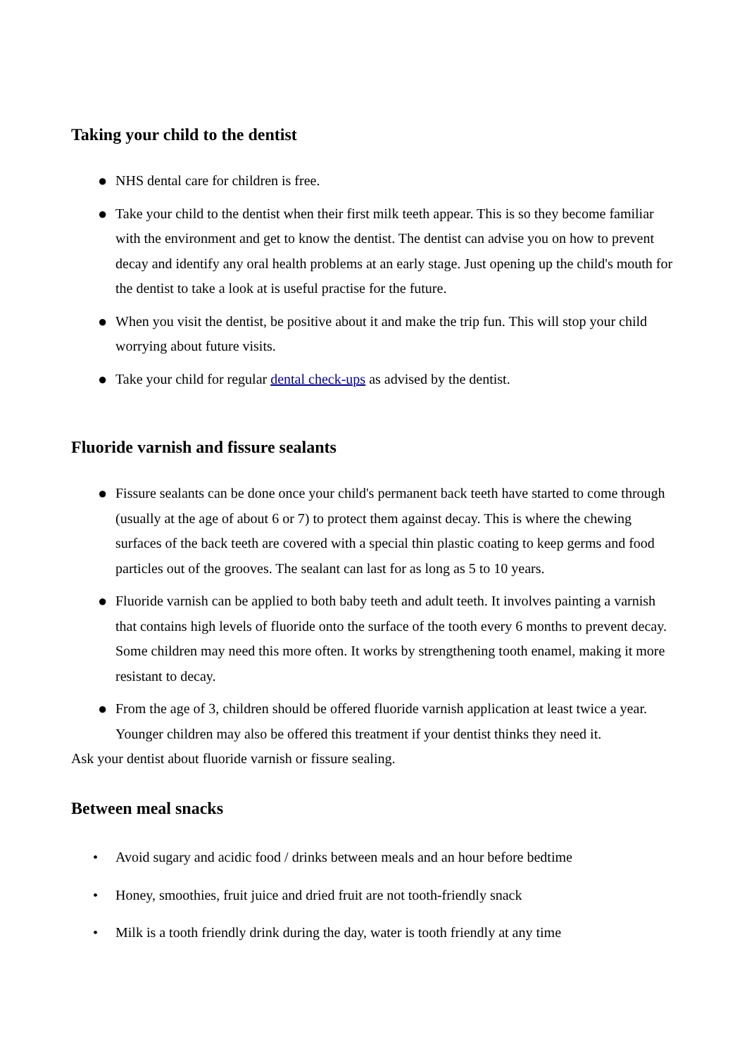Taking your child to the dentist
● NHS dental care for children is free.
● Take your child to the dentist when their first milk teeth appear. This is so they become familiar with the environment and get to know the dentist. The dentist can advise you on how to prevent decay and identify any oral health problems at an early stage. Just opening up the child's mouth for the dentist to take a look at is useful practise for the future.
● When you visit the dentist, be positive about it and make the trip fun. This will stop your child worrying about future visits.
● Take your child for regular dental check-ups as advised by the dentist.
Fluoride varnish and fissure sealants
● Fissure sealants can be done once your child's permanent back teeth have started to come through (usually at the age of about 6 or 7) to protect them against decay. This is where the chewing surfaces of the back teeth are covered with a special thin plastic coating to keep germs and food particles out of the grooves. The sealant can last for as long as 5 to 10 years.
● Fluoride varnish can be applied to both baby teeth and adult teeth. It involves painting a varnish that contains high levels of fluoride onto the surface of the tooth every 6 months to prevent decay. Some children may need this more often. It works by strengthening tooth enamel, making it more resistant to decay.
● From the age of 3, children should be offered fluoride varnish application at least twice a year. Younger children may also be offered this treatment if your dentist thinks they need it.
Ask your dentist about fluoride varnish or fissure sealing.
Between meal snacks
• Avoid sugary and acidic food / drinks between meals and an hour before bedtime
• Honey, smoothies, fruit juice and dried fruit are not tooth-friendly snack
• Milk is a tooth friendly drink during the day, water is tooth friendly at any time